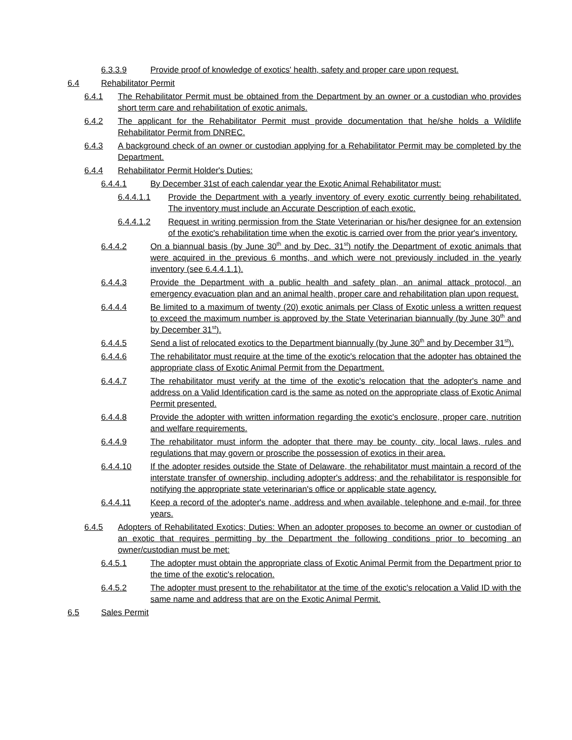6.3.3.9 Provide proof of knowledge of exotics' health, safety and proper care upon request.
6.4 Rehabilitator Permit
6.4.1 The Rehabilitator Permit must be obtained from the Department by an owner or a custodian who provides short term care and rehabilitation of exotic animals.
6.4.2 The applicant for the Rehabilitator Permit must provide documentation that he/she holds a Wildlife Rehabilitator Permit from DNREC.
6.4.3 A background check of an owner or custodian applying for a Rehabilitator Permit may be completed by the Department.
6.4.4 Rehabilitator Permit Holder's Duties:
6.4.4.1 By December 31st of each calendar year the Exotic Animal Rehabilitator must:
6.4.4.1.1 Provide the Department with a yearly inventory of every exotic currently being rehabilitated. The inventory must include an Accurate Description of each exotic.
6.4.4.1.2 Request in writing permission from the State Veterinarian or his/her designee for an extension of the exotic's rehabilitation time when the exotic is carried over from the prior year's inventory.
6.4.4.2 On a biannual basis (by June 30<sup>th</sup> and by Dec. 31<sup>st</sup>) notify the Department of exotic animals that were acquired in the previous 6 months, and which were not previously included in the yearly inventory (see 6.4.4.1.1).
6.4.4.3 Provide the Department with a public health and safety plan, an animal attack protocol, an emergency evacuation plan and an animal health, proper care and rehabilitation plan upon request.
6.4.4.4 Be limited to a maximum of twenty (20) exotic animals per Class of Exotic unless a written request to exceed the maximum number is approved by the State Veterinarian biannually (by June 30<sup>th</sup> and by December 31<sup>st</sup>).
6.4.4.5 Send a list of relocated exotics to the Department biannually (by June 30<sup>th</sup> and by December 31<sup>st</sup>).
6.4.4.6 The rehabilitator must require at the time of the exotic's relocation that the adopter has obtained the appropriate class of Exotic Animal Permit from the Department.
6.4.4.7 The rehabilitator must verify at the time of the exotic's relocation that the adopter's name and address on a Valid Identification card is the same as noted on the appropriate class of Exotic Animal Permit presented.
6.4.4.8 Provide the adopter with written information regarding the exotic's enclosure, proper care, nutrition and welfare requirements.
6.4.4.9 The rehabilitator must inform the adopter that there may be county, city, local laws, rules and regulations that may govern or proscribe the possession of exotics in their area.
6.4.4.10 If the adopter resides outside the State of Delaware, the rehabilitator must maintain a record of the interstate transfer of ownership, including adopter's address; and the rehabilitator is responsible for notifying the appropriate state veterinarian's office or applicable state agency.
6.4.4.11 Keep a record of the adopter's name, address and when available, telephone and e-mail, for three years.
6.4.5 Adopters of Rehabilitated Exotics; Duties: When an adopter proposes to become an owner or custodian of an exotic that requires permitting by the Department the following conditions prior to becoming an owner/custodian must be met:
6.4.5.1 The adopter must obtain the appropriate class of Exotic Animal Permit from the Department prior to the time of the exotic's relocation.
6.4.5.2 The adopter must present to the rehabilitator at the time of the exotic's relocation a Valid ID with the same name and address that are on the Exotic Animal Permit.
6.5 Sales Permit